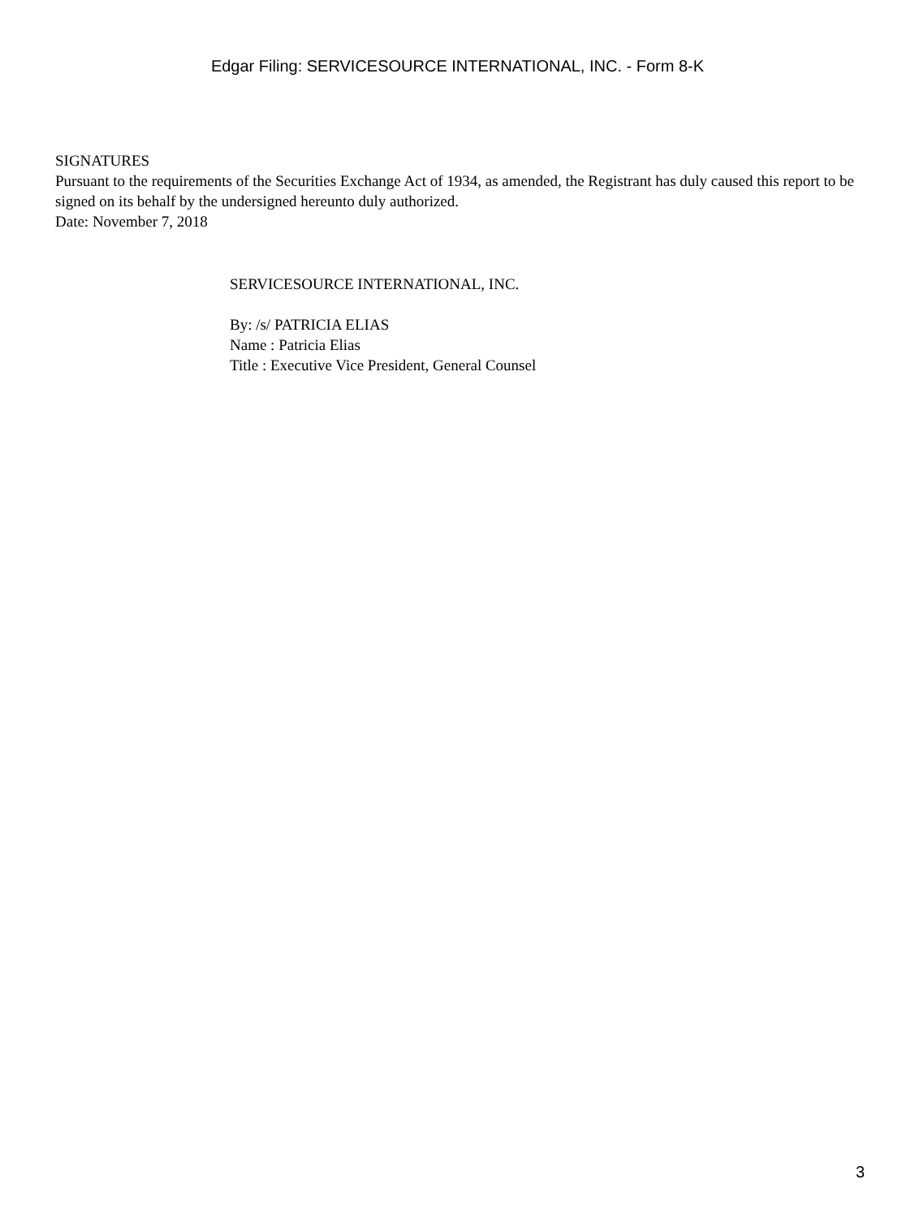Edgar Filing: SERVICESOURCE INTERNATIONAL, INC. - Form 8-K
SIGNATURES
Pursuant to the requirements of the Securities Exchange Act of 1934, as amended, the Registrant has duly caused this report to be signed on its behalf by the undersigned hereunto duly authorized.
Date: November 7, 2018
SERVICESOURCE INTERNATIONAL, INC.
By: /s/ PATRICIA ELIAS
Name : Patricia Elias
Title : Executive Vice President, General Counsel
3